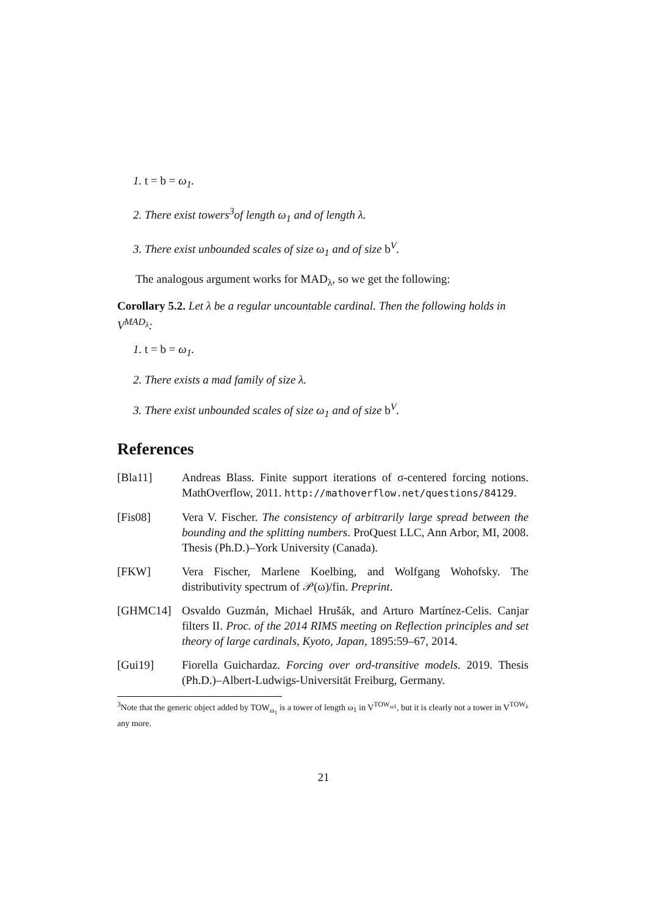1. t = b = ω<sub>1</sub>.
2. There exist towers<sup>3</sup>of length ω<sub>1</sub> and of length λ.
3. There exist unbounded scales of size ω<sub>1</sub> and of size b<sup>V</sup>.
The analogous argument works for MAD<sub>λ</sub>, so we get the following:
Corollary 5.2. Let λ be a regular uncountable cardinal. Then the following holds in V<sup>MAD<sub>λ</sub></sup>:
1. t = b = ω<sub>1</sub>.
2. There exists a mad family of size λ.
3. There exist unbounded scales of size ω<sub>1</sub> and of size b<sup>V</sup>.
References
[Bla11] Andreas Blass. Finite support iterations of σ-centered forcing notions. MathOverflow, 2011. http://mathoverflow.net/questions/84129.
[Fis08] Vera V. Fischer. The consistency of arbitrarily large spread between the bounding and the splitting numbers. ProQuest LLC, Ann Arbor, MI, 2008. Thesis (Ph.D.)–York University (Canada).
[FKW] Vera Fischer, Marlene Koelbing, and Wolfgang Wohofsky. The distributivity spectrum of 𝒫(ω)/fin. Preprint.
[GHMC14] Osvaldo Guzmán, Michael Hrušák, and Arturo Martínez-Celis. Canjar filters II. Proc. of the 2014 RIMS meeting on Reflection principles and set theory of large cardinals, Kyoto, Japan, 1895:59–67, 2014.
[Gui19] Fiorella Guichardaz. Forcing over ord-transitive models. 2019. Thesis (Ph.D.)–Albert-Ludwigs-Universität Freiburg, Germany.
<sup>3</sup> Note that the generic object added by TOW<sub>ω<sub>1</sub></sub> is a tower of length ω<sub>1</sub> in V<sup>TOW<sub>ω1</sub></sup>, but it is clearly not a tower in V<sup>TOW<sub>λ</sub></sup> any more.
21